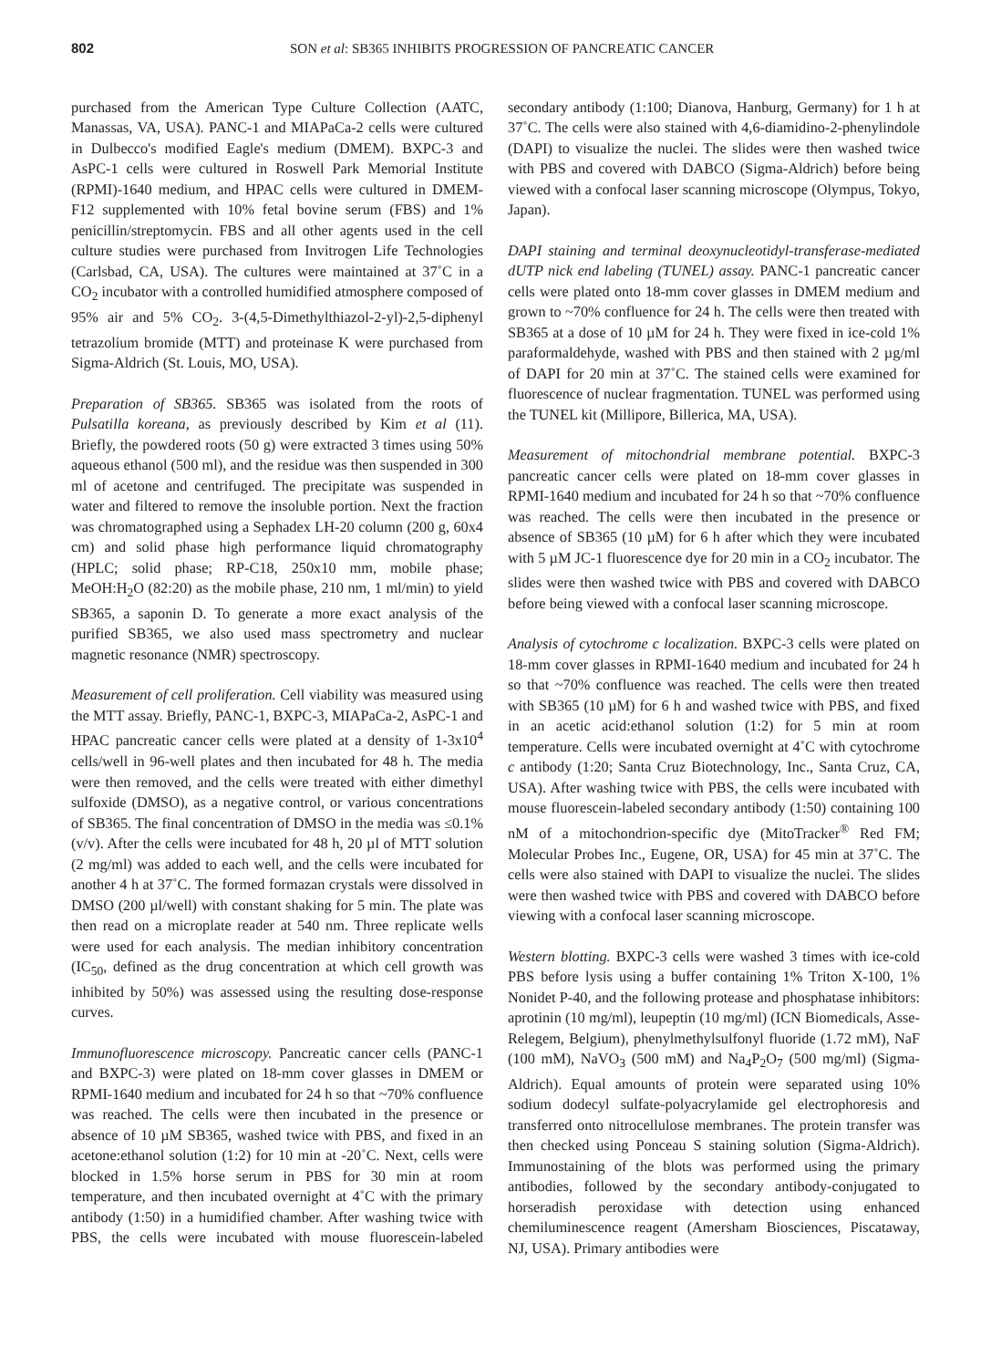802 SON et al: SB365 INHIBITS PROGRESSION OF PANCREATIC CANCER
purchased from the American Type Culture Collection (AATC, Manassas, VA, USA). PANC-1 and MIAPaCa-2 cells were cultured in Dulbecco's modified Eagle's medium (DMEM). BXPC-3 and AsPC-1 cells were cultured in Roswell Park Memorial Institute (RPMI)-1640 medium, and HPAC cells were cultured in DMEM-F12 supplemented with 10% fetal bovine serum (FBS) and 1% penicillin/streptomycin. FBS and all other agents used in the cell culture studies were purchased from Invitrogen Life Technologies (Carlsbad, CA, USA). The cultures were maintained at 37˚C in a CO<sub>2</sub> incubator with a controlled humidified atmosphere composed of 95% air and 5% CO<sub>2</sub>. 3-(4,5-Dimethylthiazol-2-yl)-2,5-diphenyl tetrazolium bromide (MTT) and proteinase K were purchased from Sigma-Aldrich (St. Louis, MO, USA).
Preparation of SB365. SB365 was isolated from the roots of Pulsatilla koreana, as previously described by Kim et al (11). Briefly, the powdered roots (50 g) were extracted 3 times using 50% aqueous ethanol (500 ml), and the residue was then suspended in 300 ml of acetone and centrifuged. The precipitate was suspended in water and filtered to remove the insoluble portion. Next the fraction was chromatographed using a Sephadex LH-20 column (200 g, 60x4 cm) and solid phase high performance liquid chromatography (HPLC; solid phase; RP-C18, 250x10 mm, mobile phase; MeOH:H<sub>2</sub>O (82:20) as the mobile phase, 210 nm, 1 ml/min) to yield SB365, a saponin D. To generate a more exact analysis of the purified SB365, we also used mass spectrometry and nuclear magnetic resonance (NMR) spectroscopy.
Measurement of cell proliferation. Cell viability was measured using the MTT assay. Briefly, PANC-1, BXPC-3, MIAPaCa-2, AsPC-1 and HPAC pancreatic cancer cells were plated at a density of 1-3x10<sup>4</sup> cells/well in 96-well plates and then incubated for 48 h. The media were then removed, and the cells were treated with either dimethyl sulfoxide (DMSO), as a negative control, or various concentrations of SB365. The final concentration of DMSO in the media was ≤0.1% (v/v). After the cells were incubated for 48 h, 20 µl of MTT solution (2 mg/ml) was added to each well, and the cells were incubated for another 4 h at 37˚C. The formed formazan crystals were dissolved in DMSO (200 µl/well) with constant shaking for 5 min. The plate was then read on a microplate reader at 540 nm. Three replicate wells were used for each analysis. The median inhibitory concentration (IC<sub>50</sub>, defined as the drug concentration at which cell growth was inhibited by 50%) was assessed using the resulting dose-response curves.
Immunofluorescence microscopy. Pancreatic cancer cells (PANC-1 and BXPC-3) were plated on 18-mm cover glasses in DMEM or RPMI-1640 medium and incubated for 24 h so that ~70% confluence was reached. The cells were then incubated in the presence or absence of 10 µM SB365, washed twice with PBS, and fixed in an acetone:ethanol solution (1:2) for 10 min at -20˚C. Next, cells were blocked in 1.5% horse serum in PBS for 30 min at room temperature, and then incubated overnight at 4˚C with the primary antibody (1:50) in a humidified chamber. After washing twice with PBS, the cells were incubated with mouse fluorescein-labeled secondary antibody (1:100; Dianova, Hanburg, Germany) for 1 h at 37˚C. The cells were also stained with 4,6-diamidino-2-phenylindole (DAPI) to visualize the nuclei. The slides were then washed twice with PBS and covered with DABCO (Sigma-Aldrich) before being viewed with a confocal laser scanning microscope (Olympus, Tokyo, Japan).
DAPI staining and terminal deoxynucleotidyl-transferase-mediated dUTP nick end labeling (TUNEL) assay. PANC-1 pancreatic cancer cells were plated onto 18-mm cover glasses in DMEM medium and grown to ~70% confluence for 24 h. The cells were then treated with SB365 at a dose of 10 µM for 24 h. They were fixed in ice-cold 1% paraformaldehyde, washed with PBS and then stained with 2 µg/ml of DAPI for 20 min at 37˚C. The stained cells were examined for fluorescence of nuclear fragmentation. TUNEL was performed using the TUNEL kit (Millipore, Billerica, MA, USA).
Measurement of mitochondrial membrane potential. BXPC-3 pancreatic cancer cells were plated on 18-mm cover glasses in RPMI-1640 medium and incubated for 24 h so that ~70% confluence was reached. The cells were then incubated in the presence or absence of SB365 (10 µM) for 6 h after which they were incubated with 5 µM JC-1 fluorescence dye for 20 min in a CO<sub>2</sub> incubator. The slides were then washed twice with PBS and covered with DABCO before being viewed with a confocal laser scanning microscope.
Analysis of cytochrome c localization. BXPC-3 cells were plated on 18-mm cover glasses in RPMI-1640 medium and incubated for 24 h so that ~70% confluence was reached. The cells were then treated with SB365 (10 µM) for 6 h and washed twice with PBS, and fixed in an acetic acid:ethanol solution (1:2) for 5 min at room temperature. Cells were incubated overnight at 4˚C with cytochrome c antibody (1:20; Santa Cruz Biotechnology, Inc., Santa Cruz, CA, USA). After washing twice with PBS, the cells were incubated with mouse fluorescein-labeled secondary antibody (1:50) containing 100 nM of a mitochondrion-specific dye (MitoTracker<sup>®</sup> Red FM; Molecular Probes Inc., Eugene, OR, USA) for 45 min at 37˚C. The cells were also stained with DAPI to visualize the nuclei. The slides were then washed twice with PBS and covered with DABCO before viewing with a confocal laser scanning microscope.
Western blotting. BXPC-3 cells were washed 3 times with ice-cold PBS before lysis using a buffer containing 1% Triton X-100, 1% Nonidet P-40, and the following protease and phosphatase inhibitors: aprotinin (10 mg/ml), leupeptin (10 mg/ml) (ICN Biomedicals, Asse-Relegem, Belgium), phenylmethylsulfonyl fluoride (1.72 mM), NaF (100 mM), NaVO<sub>3</sub> (500 mM) and Na<sub>4</sub>P<sub>2</sub>O<sub>7</sub> (500 mg/ml) (Sigma-Aldrich). Equal amounts of protein were separated using 10% sodium dodecyl sulfate-polyacrylamide gel electrophoresis and transferred onto nitrocellulose membranes. The protein transfer was then checked using Ponceau S staining solution (Sigma-Aldrich). Immunostaining of the blots was performed using the primary antibodies, followed by the secondary antibody-conjugated to horseradish peroxidase with detection using enhanced chemiluminescence reagent (Amersham Biosciences, Piscataway, NJ, USA). Primary antibodies were